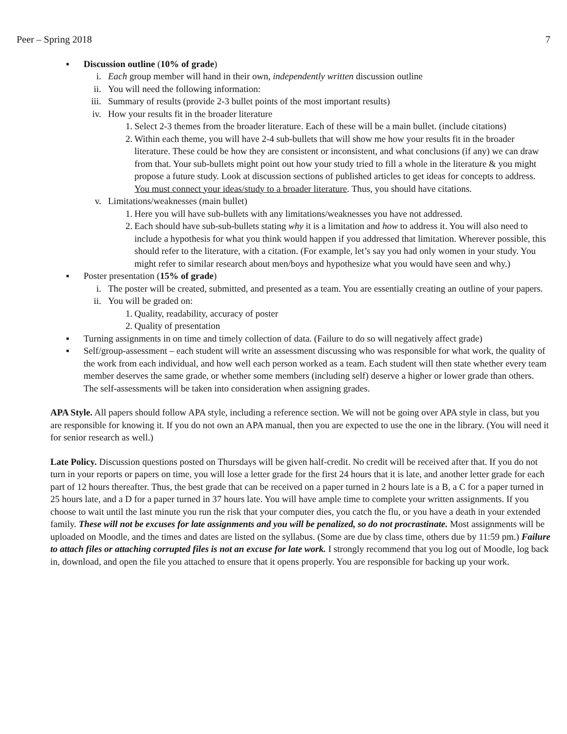Peer – Spring 2018 7
▪ Discussion outline (10% of grade)
i. Each group member will hand in their own, independently written discussion outline
ii. You will need the following information:
iii. Summary of results (provide 2-3 bullet points of the most important results)
iv. How your results fit in the broader literature
1. Select 2-3 themes from the broader literature. Each of these will be a main bullet. (include citations)
2. Within each theme, you will have 2-4 sub-bullets that will show me how your results fit in the broader literature. These could be how they are consistent or inconsistent, and what conclusions (if any) we can draw from that. Your sub-bullets might point out how your study tried to fill a whole in the literature & you might propose a future study. Look at discussion sections of published articles to get ideas for concepts to address. You must connect your ideas/study to a broader literature. Thus, you should have citations.
v. Limitations/weaknesses (main bullet)
1. Here you will have sub-bullets with any limitations/weaknesses you have not addressed.
2. Each should have sub-sub-bullets stating why it is a limitation and how to address it. You will also need to include a hypothesis for what you think would happen if you addressed that limitation. Wherever possible, this should refer to the literature, with a citation. (For example, let’s say you had only women in your study. You might refer to similar research about men/boys and hypothesize what you would have seen and why.)
▪ Poster presentation (15% of grade)
i. The poster will be created, submitted, and presented as a team. You are essentially creating an outline of your papers.
ii. You will be graded on:
1. Quality, readability, accuracy of poster
2. Quality of presentation
▪ Turning assignments in on time and timely collection of data. (Failure to do so will negatively affect grade)
▪ Self/group-assessment – each student will write an assessment discussing who was responsible for what work, the quality of the work from each individual, and how well each person worked as a team. Each student will then state whether every team member deserves the same grade, or whether some members (including self) deserve a higher or lower grade than others. The self-assessments will be taken into consideration when assigning grades.
APA Style. All papers should follow APA style, including a reference section. We will not be going over APA style in class, but you are responsible for knowing it. If you do not own an APA manual, then you are expected to use the one in the library. (You will need it for senior research as well.)
Late Policy. Discussion questions posted on Thursdays will be given half-credit. No credit will be received after that. If you do not turn in your reports or papers on time, you will lose a letter grade for the first 24 hours that it is late, and another letter grade for each part of 12 hours thereafter. Thus, the best grade that can be received on a paper turned in 2 hours late is a B, a C for a paper turned in 25 hours late, and a D for a paper turned in 37 hours late. You will have ample time to complete your written assignments. If you choose to wait until the last minute you run the risk that your computer dies, you catch the flu, or you have a death in your extended family. These will not be excuses for late assignments and you will be penalized, so do not procrastinate. Most assignments will be uploaded on Moodle, and the times and dates are listed on the syllabus. (Some are due by class time, others due by 11:59 pm.) Failure to attach files or attaching corrupted files is not an excuse for late work. I strongly recommend that you log out of Moodle, log back in, download, and open the file you attached to ensure that it opens properly. You are responsible for backing up your work.